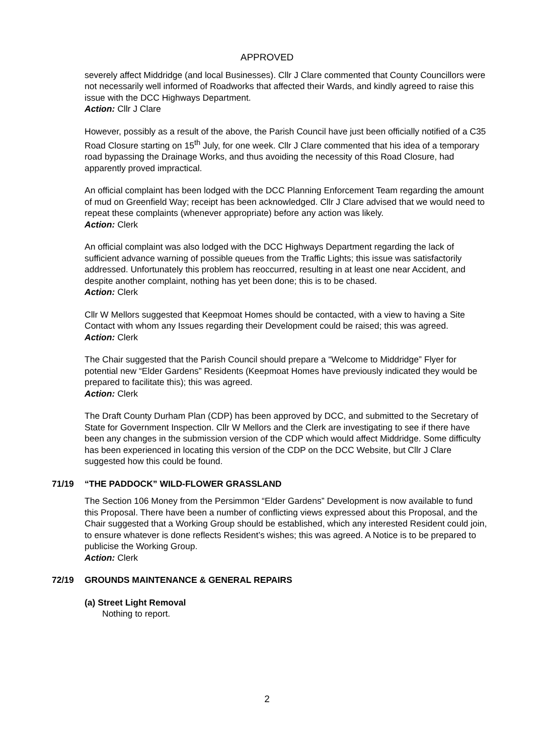APPROVED
severely affect Middridge (and local Businesses). Cllr J Clare commented that County Councillors were not necessarily well informed of Roadworks that affected their Wards, and kindly agreed to raise this issue with the DCC Highways Department.
Action: Cllr J Clare
However, possibly as a result of the above, the Parish Council have just been officially notified of a C35 Road Closure starting on 15<sup>th</sup> July, for one week. Cllr J Clare commented that his idea of a temporary road bypassing the Drainage Works, and thus avoiding the necessity of this Road Closure, had apparently proved impractical.
An official complaint has been lodged with the DCC Planning Enforcement Team regarding the amount of mud on Greenfield Way; receipt has been acknowledged. Cllr J Clare advised that we would need to repeat these complaints (whenever appropriate) before any action was likely.
Action: Clerk
An official complaint was also lodged with the DCC Highways Department regarding the lack of sufficient advance warning of possible queues from the Traffic Lights; this issue was satisfactorily addressed. Unfortunately this problem has reoccurred, resulting in at least one near Accident, and despite another complaint, nothing has yet been done; this is to be chased.
Action: Clerk
Cllr W Mellors suggested that Keepmoat Homes should be contacted, with a view to having a Site Contact with whom any Issues regarding their Development could be raised; this was agreed.
Action: Clerk
The Chair suggested that the Parish Council should prepare a “Welcome to Middridge” Flyer for potential new “Elder Gardens” Residents (Keepmoat Homes have previously indicated they would be prepared to facilitate this); this was agreed.
Action: Clerk
The Draft County Durham Plan (CDP) has been approved by DCC, and submitted to the Secretary of State for Government Inspection. Cllr W Mellors and the Clerk are investigating to see if there have been any changes in the submission version of the CDP which would affect Middridge. Some difficulty has been experienced in locating this version of the CDP on the DCC Website, but Cllr J Clare suggested how this could be found.
71/19 “THE PADDOCK” WILD-FLOWER GRASSLAND
The Section 106 Money from the Persimmon “Elder Gardens” Development is now available to fund this Proposal. There have been a number of conflicting views expressed about this Proposal, and the Chair suggested that a Working Group should be established, which any interested Resident could join, to ensure whatever is done reflects Resident’s wishes; this was agreed. A Notice is to be prepared to publicise the Working Group.
Action: Clerk
72/19 GROUNDS MAINTENANCE & GENERAL REPAIRS
(a) Street Light Removal
Nothing to report.
2